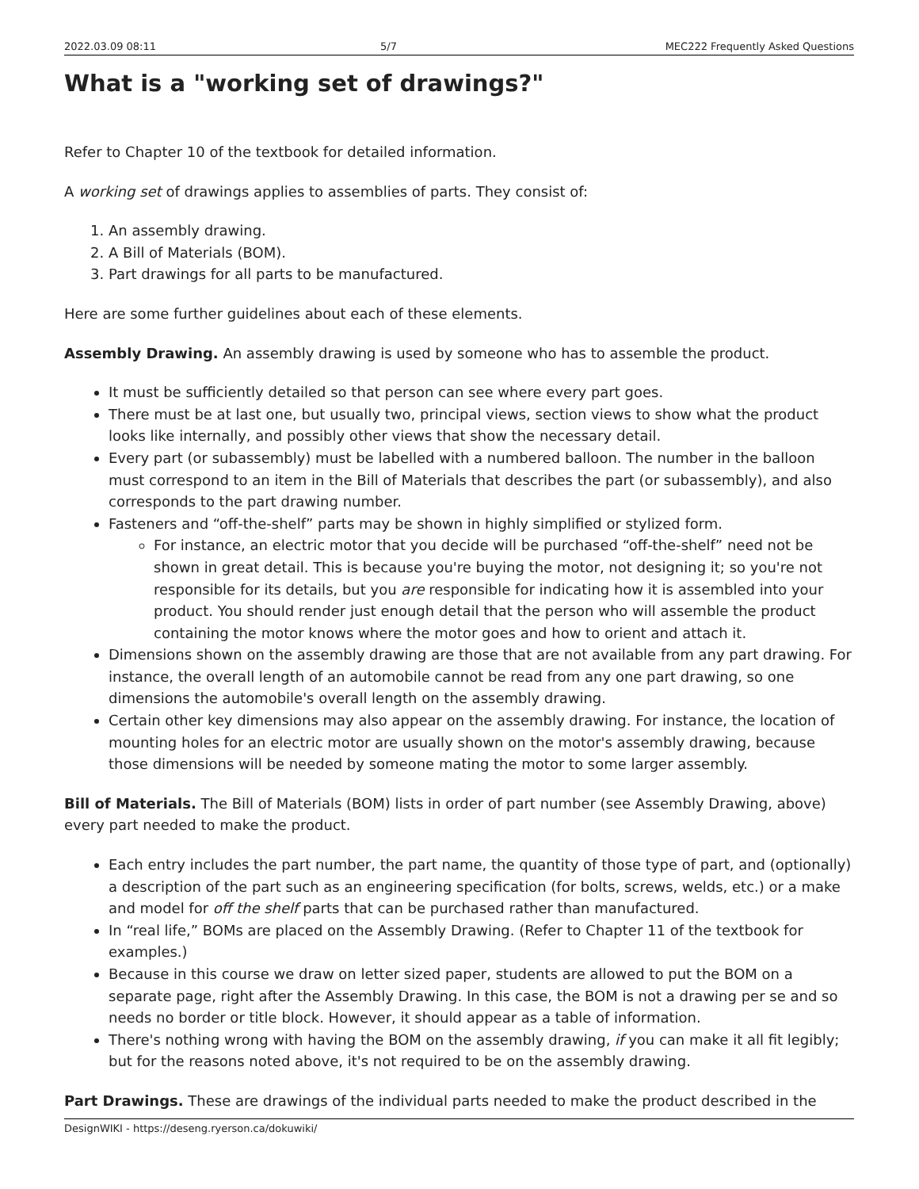2022.03.09 08:11 5/7 MEC222 Frequently Asked Questions
What is a "working set of drawings?"
Refer to Chapter 10 of the textbook for detailed information.
A working set of drawings applies to assemblies of parts. They consist of:
1. An assembly drawing.
2. A Bill of Materials (BOM).
3. Part drawings for all parts to be manufactured.
Here are some further guidelines about each of these elements.
Assembly Drawing. An assembly drawing is used by someone who has to assemble the product.
It must be sufficiently detailed so that person can see where every part goes.
There must be at last one, but usually two, principal views, section views to show what the product looks like internally, and possibly other views that show the necessary detail.
Every part (or subassembly) must be labelled with a numbered balloon. The number in the balloon must correspond to an item in the Bill of Materials that describes the part (or subassembly), and also corresponds to the part drawing number.
Fasteners and “off-the-shelf” parts may be shown in highly simplified or stylized form.
For instance, an electric motor that you decide will be purchased “off-the-shelf” need not be shown in great detail. This is because you're buying the motor, not designing it; so you're not responsible for its details, but you are responsible for indicating how it is assembled into your product. You should render just enough detail that the person who will assemble the product containing the motor knows where the motor goes and how to orient and attach it.
Dimensions shown on the assembly drawing are those that are not available from any part drawing. For instance, the overall length of an automobile cannot be read from any one part drawing, so one dimensions the automobile's overall length on the assembly drawing.
Certain other key dimensions may also appear on the assembly drawing. For instance, the location of mounting holes for an electric motor are usually shown on the motor's assembly drawing, because those dimensions will be needed by someone mating the motor to some larger assembly.
Bill of Materials. The Bill of Materials (BOM) lists in order of part number (see Assembly Drawing, above) every part needed to make the product.
Each entry includes the part number, the part name, the quantity of those type of part, and (optionally) a description of the part such as an engineering specification (for bolts, screws, welds, etc.) or a make and model for off the shelf parts that can be purchased rather than manufactured.
In “real life,” BOMs are placed on the Assembly Drawing. (Refer to Chapter 11 of the textbook for examples.)
Because in this course we draw on letter sized paper, students are allowed to put the BOM on a separate page, right after the Assembly Drawing. In this case, the BOM is not a drawing per se and so needs no border or title block. However, it should appear as a table of information.
There's nothing wrong with having the BOM on the assembly drawing, if you can make it all fit legibly; but for the reasons noted above, it's not required to be on the assembly drawing.
Part Drawings. These are drawings of the individual parts needed to make the product described in the
DesignWIKI - https://deseng.ryerson.ca/dokuwiki/